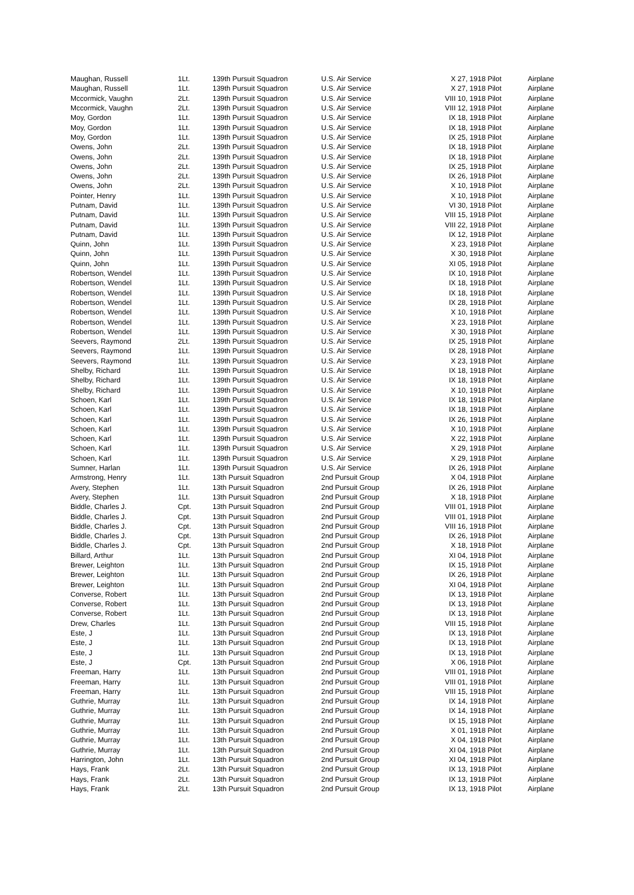| Maughan, Russell | 1Lt. | 139th Pursuit Squadron | U.S. Air Service | X 27, 1918 Pilot | Airplane |
| Maughan, Russell | 1Lt. | 139th Pursuit Squadron | U.S. Air Service | X 27, 1918 Pilot | Airplane |
| Mccormick, Vaughn | 2Lt. | 139th Pursuit Squadron | U.S. Air Service | VIII 10, 1918 Pilot | Airplane |
| Mccormick, Vaughn | 2Lt. | 139th Pursuit Squadron | U.S. Air Service | VIII 12, 1918 Pilot | Airplane |
| Moy, Gordon | 1Lt. | 139th Pursuit Squadron | U.S. Air Service | IX 18, 1918 Pilot | Airplane |
| Moy, Gordon | 1Lt. | 139th Pursuit Squadron | U.S. Air Service | IX 18, 1918 Pilot | Airplane |
| Moy, Gordon | 1Lt. | 139th Pursuit Squadron | U.S. Air Service | IX 25, 1918 Pilot | Airplane |
| Owens, John | 2Lt. | 139th Pursuit Squadron | U.S. Air Service | IX 18, 1918 Pilot | Airplane |
| Owens, John | 2Lt. | 139th Pursuit Squadron | U.S. Air Service | IX 18, 1918 Pilot | Airplane |
| Owens, John | 2Lt. | 139th Pursuit Squadron | U.S. Air Service | IX 25, 1918 Pilot | Airplane |
| Owens, John | 2Lt. | 139th Pursuit Squadron | U.S. Air Service | IX 26, 1918 Pilot | Airplane |
| Owens, John | 2Lt. | 139th Pursuit Squadron | U.S. Air Service | X 10, 1918 Pilot | Airplane |
| Pointer, Henry | 1Lt. | 139th Pursuit Squadron | U.S. Air Service | X 10, 1918 Pilot | Airplane |
| Putnam, David | 1Lt. | 139th Pursuit Squadron | U.S. Air Service | VI 30, 1918 Pilot | Airplane |
| Putnam, David | 1Lt. | 139th Pursuit Squadron | U.S. Air Service | VIII 15, 1918 Pilot | Airplane |
| Putnam, David | 1Lt. | 139th Pursuit Squadron | U.S. Air Service | VIII 22, 1918 Pilot | Airplane |
| Putnam, David | 1Lt. | 139th Pursuit Squadron | U.S. Air Service | IX 12, 1918 Pilot | Airplane |
| Quinn, John | 1Lt. | 139th Pursuit Squadron | U.S. Air Service | X 23, 1918 Pilot | Airplane |
| Quinn, John | 1Lt. | 139th Pursuit Squadron | U.S. Air Service | X 30, 1918 Pilot | Airplane |
| Quinn, John | 1Lt. | 139th Pursuit Squadron | U.S. Air Service | XI 05, 1918 Pilot | Airplane |
| Robertson, Wendel | 1Lt. | 139th Pursuit Squadron | U.S. Air Service | IX 10, 1918 Pilot | Airplane |
| Robertson, Wendel | 1Lt. | 139th Pursuit Squadron | U.S. Air Service | IX 18, 1918 Pilot | Airplane |
| Robertson, Wendel | 1Lt. | 139th Pursuit Squadron | U.S. Air Service | IX 18, 1918 Pilot | Airplane |
| Robertson, Wendel | 1Lt. | 139th Pursuit Squadron | U.S. Air Service | IX 28, 1918 Pilot | Airplane |
| Robertson, Wendel | 1Lt. | 139th Pursuit Squadron | U.S. Air Service | X 10, 1918 Pilot | Airplane |
| Robertson, Wendel | 1Lt. | 139th Pursuit Squadron | U.S. Air Service | X 23, 1918 Pilot | Airplane |
| Robertson, Wendel | 1Lt. | 139th Pursuit Squadron | U.S. Air Service | X 30, 1918 Pilot | Airplane |
| Seevers, Raymond | 2Lt. | 139th Pursuit Squadron | U.S. Air Service | IX 25, 1918 Pilot | Airplane |
| Seevers, Raymond | 1Lt. | 139th Pursuit Squadron | U.S. Air Service | IX 28, 1918 Pilot | Airplane |
| Seevers, Raymond | 1Lt. | 139th Pursuit Squadron | U.S. Air Service | X 23, 1918 Pilot | Airplane |
| Shelby, Richard | 1Lt. | 139th Pursuit Squadron | U.S. Air Service | IX 18, 1918 Pilot | Airplane |
| Shelby, Richard | 1Lt. | 139th Pursuit Squadron | U.S. Air Service | IX 18, 1918 Pilot | Airplane |
| Shelby, Richard | 1Lt. | 139th Pursuit Squadron | U.S. Air Service | X 10, 1918 Pilot | Airplane |
| Schoen, Karl | 1Lt. | 139th Pursuit Squadron | U.S. Air Service | IX 18, 1918 Pilot | Airplane |
| Schoen, Karl | 1Lt. | 139th Pursuit Squadron | U.S. Air Service | IX 18, 1918 Pilot | Airplane |
| Schoen, Karl | 1Lt. | 139th Pursuit Squadron | U.S. Air Service | IX 26, 1918 Pilot | Airplane |
| Schoen, Karl | 1Lt. | 139th Pursuit Squadron | U.S. Air Service | X 10, 1918 Pilot | Airplane |
| Schoen, Karl | 1Lt. | 139th Pursuit Squadron | U.S. Air Service | X 22, 1918 Pilot | Airplane |
| Schoen, Karl | 1Lt. | 139th Pursuit Squadron | U.S. Air Service | X 29, 1918 Pilot | Airplane |
| Schoen, Karl | 1Lt. | 139th Pursuit Squadron | U.S. Air Service | X 29, 1918 Pilot | Airplane |
| Sumner, Harlan | 1Lt. | 139th Pursuit Squadron | U.S. Air Service | IX 26, 1918 Pilot | Airplane |
| Armstrong, Henry | 1Lt. | 13th Pursuit Squadron | 2nd Pursuit Group | X 04, 1918 Pilot | Airplane |
| Avery, Stephen | 1Lt. | 13th Pursuit Squadron | 2nd Pursuit Group | IX 26, 1918 Pilot | Airplane |
| Avery, Stephen | 1Lt. | 13th Pursuit Squadron | 2nd Pursuit Group | X 18, 1918 Pilot | Airplane |
| Biddle, Charles J. | Cpt. | 13th Pursuit Squadron | 2nd Pursuit Group | VIII 01, 1918 Pilot | Airplane |
| Biddle, Charles J. | Cpt. | 13th Pursuit Squadron | 2nd Pursuit Group | VIII 01, 1918 Pilot | Airplane |
| Biddle, Charles J. | Cpt. | 13th Pursuit Squadron | 2nd Pursuit Group | VIII 16, 1918 Pilot | Airplane |
| Biddle, Charles J. | Cpt. | 13th Pursuit Squadron | 2nd Pursuit Group | IX 26, 1918 Pilot | Airplane |
| Biddle, Charles J. | Cpt. | 13th Pursuit Squadron | 2nd Pursuit Group | X 18, 1918 Pilot | Airplane |
| Billard, Arthur | 1Lt. | 13th Pursuit Squadron | 2nd Pursuit Group | XI 04, 1918 Pilot | Airplane |
| Brewer, Leighton | 1Lt. | 13th Pursuit Squadron | 2nd Pursuit Group | IX 15, 1918 Pilot | Airplane |
| Brewer, Leighton | 1Lt. | 13th Pursuit Squadron | 2nd Pursuit Group | IX 26, 1918 Pilot | Airplane |
| Brewer, Leighton | 1Lt. | 13th Pursuit Squadron | 2nd Pursuit Group | XI 04, 1918 Pilot | Airplane |
| Converse, Robert | 1Lt. | 13th Pursuit Squadron | 2nd Pursuit Group | IX 13, 1918 Pilot | Airplane |
| Converse, Robert | 1Lt. | 13th Pursuit Squadron | 2nd Pursuit Group | IX 13, 1918 Pilot | Airplane |
| Converse, Robert | 1Lt. | 13th Pursuit Squadron | 2nd Pursuit Group | IX 13, 1918 Pilot | Airplane |
| Drew, Charles | 1Lt. | 13th Pursuit Squadron | 2nd Pursuit Group | VIII 15, 1918 Pilot | Airplane |
| Este, J | 1Lt. | 13th Pursuit Squadron | 2nd Pursuit Group | IX 13, 1918 Pilot | Airplane |
| Este, J | 1Lt. | 13th Pursuit Squadron | 2nd Pursuit Group | IX 13, 1918 Pilot | Airplane |
| Este, J | 1Lt. | 13th Pursuit Squadron | 2nd Pursuit Group | IX 13, 1918 Pilot | Airplane |
| Este, J | Cpt. | 13th Pursuit Squadron | 2nd Pursuit Group | X 06, 1918 Pilot | Airplane |
| Freeman, Harry | 1Lt. | 13th Pursuit Squadron | 2nd Pursuit Group | VIII 01, 1918 Pilot | Airplane |
| Freeman, Harry | 1Lt. | 13th Pursuit Squadron | 2nd Pursuit Group | VIII 01, 1918 Pilot | Airplane |
| Freeman, Harry | 1Lt. | 13th Pursuit Squadron | 2nd Pursuit Group | VIII 15, 1918 Pilot | Airplane |
| Guthrie, Murray | 1Lt. | 13th Pursuit Squadron | 2nd Pursuit Group | IX 14, 1918 Pilot | Airplane |
| Guthrie, Murray | 1Lt. | 13th Pursuit Squadron | 2nd Pursuit Group | IX 14, 1918 Pilot | Airplane |
| Guthrie, Murray | 1Lt. | 13th Pursuit Squadron | 2nd Pursuit Group | IX 15, 1918 Pilot | Airplane |
| Guthrie, Murray | 1Lt. | 13th Pursuit Squadron | 2nd Pursuit Group | X 01, 1918 Pilot | Airplane |
| Guthrie, Murray | 1Lt. | 13th Pursuit Squadron | 2nd Pursuit Group | X 04, 1918 Pilot | Airplane |
| Guthrie, Murray | 1Lt. | 13th Pursuit Squadron | 2nd Pursuit Group | XI 04, 1918 Pilot | Airplane |
| Harrington, John | 1Lt. | 13th Pursuit Squadron | 2nd Pursuit Group | XI 04, 1918 Pilot | Airplane |
| Hays, Frank | 2Lt. | 13th Pursuit Squadron | 2nd Pursuit Group | IX 13, 1918 Pilot | Airplane |
| Hays, Frank | 2Lt. | 13th Pursuit Squadron | 2nd Pursuit Group | IX 13, 1918 Pilot | Airplane |
| Hays, Frank | 2Lt. | 13th Pursuit Squadron | 2nd Pursuit Group | IX 13, 1918 Pilot | Airplane |